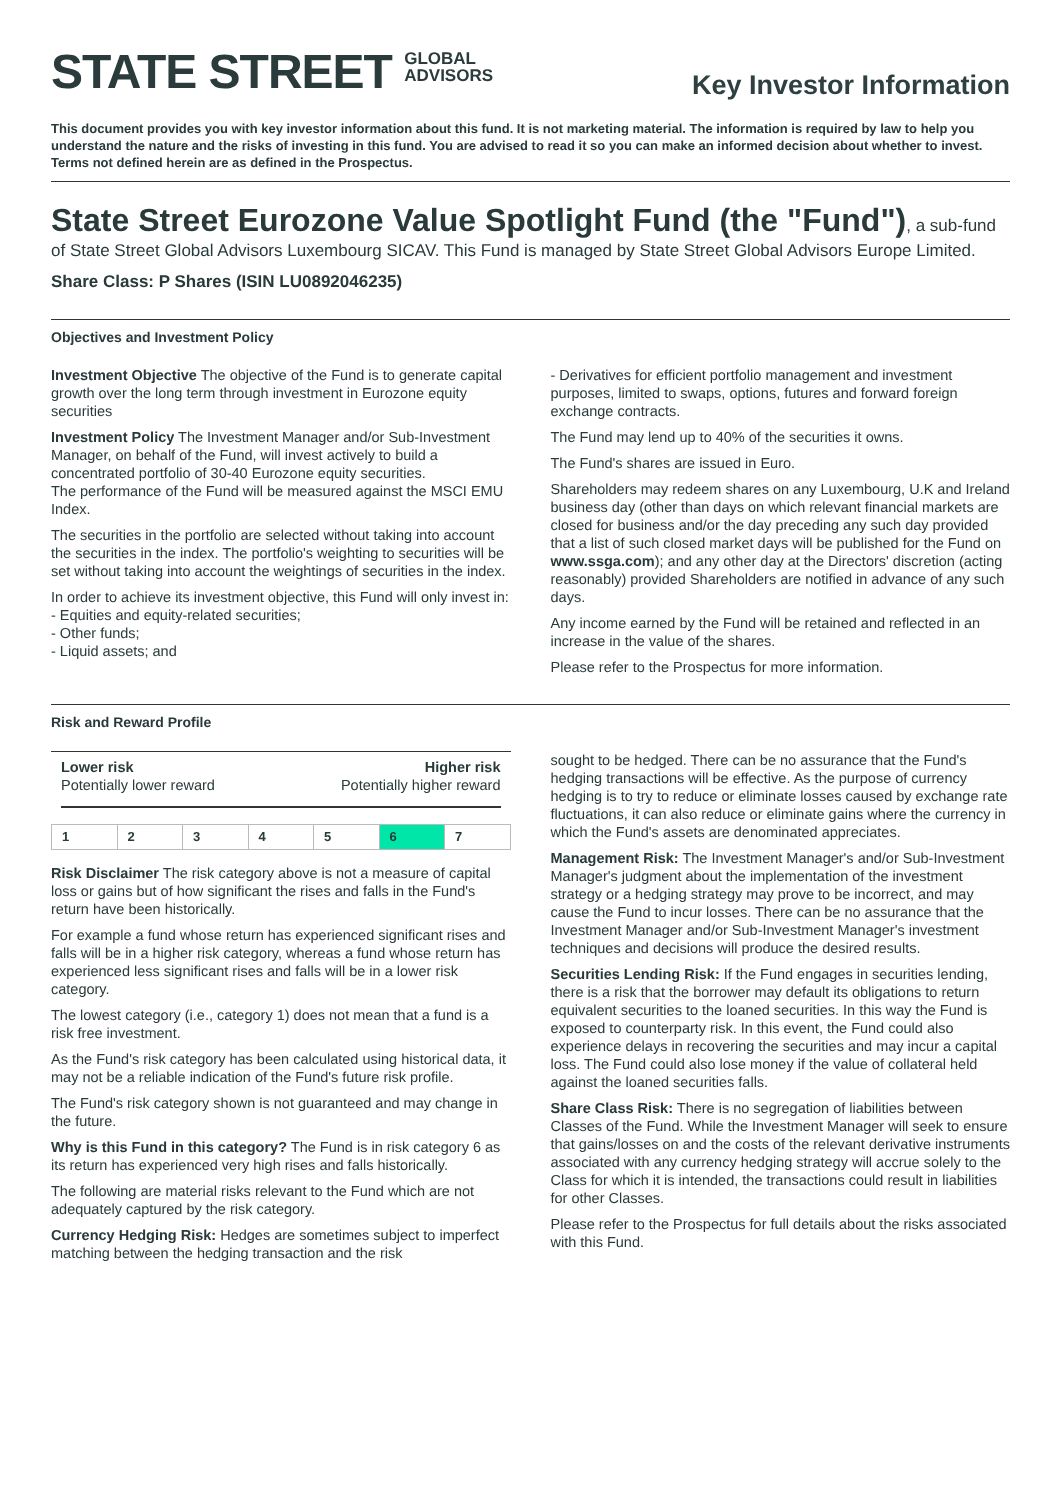STATE STREET GLOBAL
ADVISORS
Key Investor Information
This document provides you with key investor information about this fund. It is not marketing material. The information is required by law to help you understand the nature and the risks of investing in this fund. You are advised to read it so you can make an informed decision about whether to invest. Terms not defined herein are as defined in the Prospectus.
State Street Eurozone Value Spotlight Fund (the "Fund")
, a sub-fund of State Street Global Advisors Luxembourg SICAV. This Fund is managed by State Street Global Advisors Europe Limited.
Share Class: P Shares (ISIN LU0892046235)
Objectives and Investment Policy
Investment Objective The objective of the Fund is to generate capital growth over the long term through investment in Eurozone equity securities
Investment Policy The Investment Manager and/or Sub-Investment Manager, on behalf of the Fund, will invest actively to build a concentrated portfolio of 30-40 Eurozone equity securities.
The performance of the Fund will be measured against the MSCI EMU Index.
The securities in the portfolio are selected without taking into account the securities in the index. The portfolio's weighting to securities will be set without taking into account the weightings of securities in the index.
In order to achieve its investment objective, this Fund will only invest in:
- Equities and equity-related securities;
- Other funds;
- Liquid assets; and
- Derivatives for efficient portfolio management and investment purposes, limited to swaps, options, futures and forward foreign exchange contracts.
The Fund may lend up to 40% of the securities it owns.
The Fund's shares are issued in Euro.
Shareholders may redeem shares on any Luxembourg, U.K and Ireland business day (other than days on which relevant financial markets are closed for business and/or the day preceding any such day provided that a list of such closed market days will be published for the Fund on www.ssga.com); and any other day at the Directors' discretion (acting reasonably) provided Shareholders are notified in advance of any such days.
Any income earned by the Fund will be retained and reflected in an increase in the value of the shares.
Please refer to the Prospectus for more information.
Risk and Reward Profile
Lower risk
Potentially lower reward
Higher risk
Potentially higher reward
| 1 | 2 | 3 | 4 | 5 | 6 | 7 |
Risk Disclaimer The risk category above is not a measure of capital loss or gains but of how significant the rises and falls in the Fund's return have been historically.
For example a fund whose return has experienced significant rises and falls will be in a higher risk category, whereas a fund whose return has experienced less significant rises and falls will be in a lower risk category.
The lowest category (i.e., category 1) does not mean that a fund is a risk free investment.
As the Fund's risk category has been calculated using historical data, it may not be a reliable indication of the Fund's future risk profile.
The Fund's risk category shown is not guaranteed and may change in the future.
Why is this Fund in this category? The Fund is in risk category 6 as its return has experienced very high rises and falls historically.
The following are material risks relevant to the Fund which are not adequately captured by the risk category.
Currency Hedging Risk: Hedges are sometimes subject to imperfect matching between the hedging transaction and the risk
sought to be hedged. There can be no assurance that the Fund's hedging transactions will be effective. As the purpose of currency hedging is to try to reduce or eliminate losses caused by exchange rate fluctuations, it can also reduce or eliminate gains where the currency in which the Fund's assets are denominated appreciates.
Management Risk: The Investment Manager's and/or Sub-Investment Manager's judgment about the implementation of the investment strategy or a hedging strategy may prove to be incorrect, and may cause the Fund to incur losses. There can be no assurance that the Investment Manager and/or Sub-Investment Manager's investment techniques and decisions will produce the desired results.
Securities Lending Risk: If the Fund engages in securities lending, there is a risk that the borrower may default its obligations to return equivalent securities to the loaned securities. In this way the Fund is exposed to counterparty risk. In this event, the Fund could also experience delays in recovering the securities and may incur a capital loss. The Fund could also lose money if the value of collateral held against the loaned securities falls.
Share Class Risk: There is no segregation of liabilities between Classes of the Fund. While the Investment Manager will seek to ensure that gains/losses on and the costs of the relevant derivative instruments associated with any currency hedging strategy will accrue solely to the Class for which it is intended, the transactions could result in liabilities for other Classes.
Please refer to the Prospectus for full details about the risks associated with this Fund.